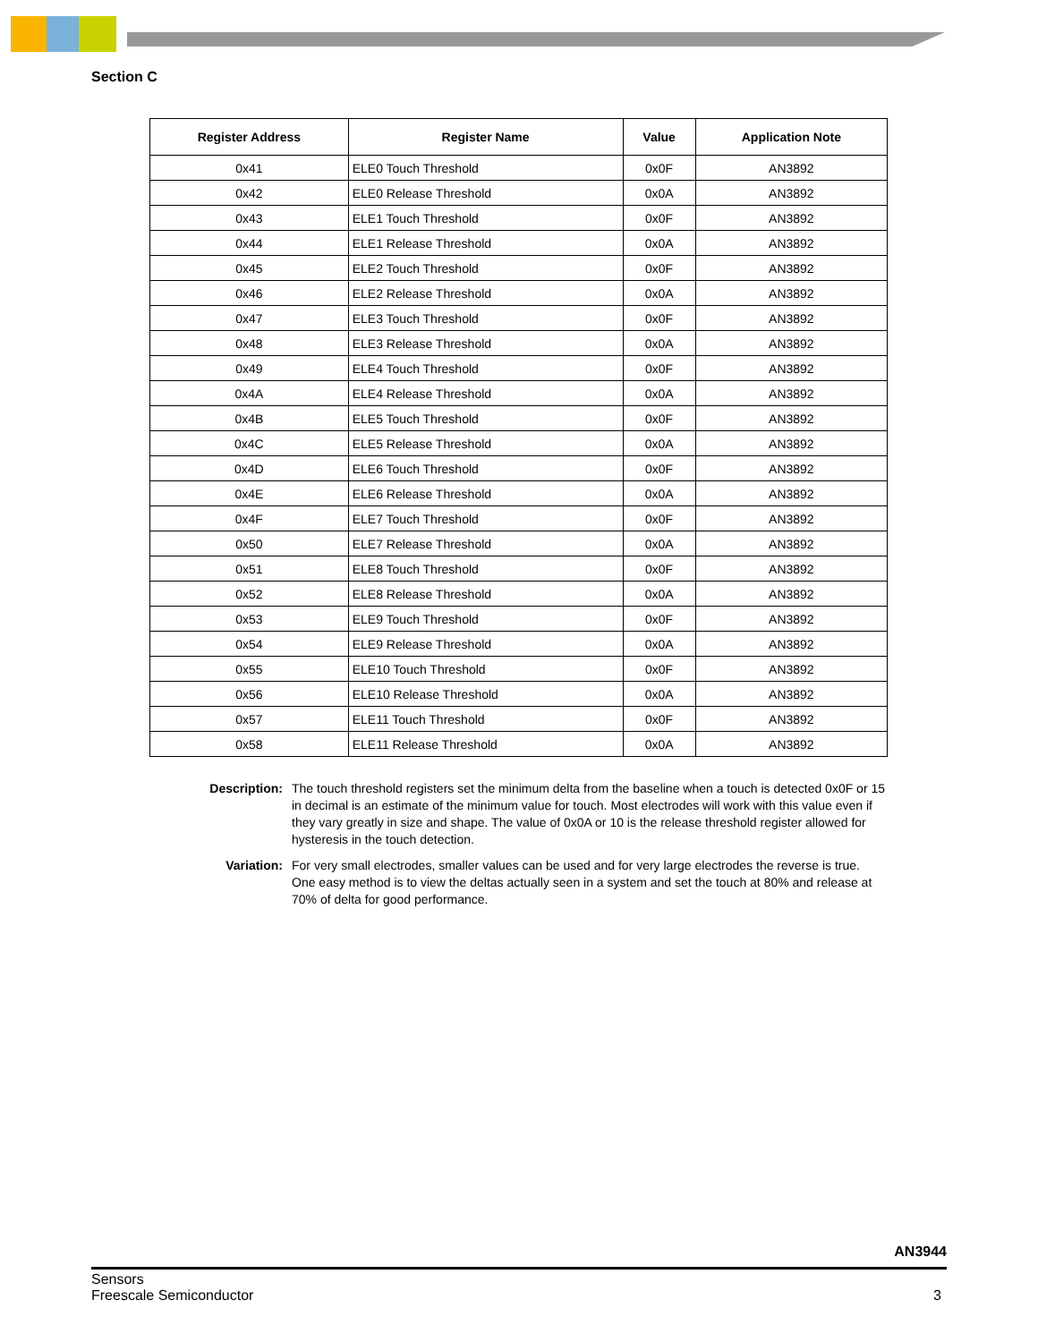Section C
| Register Address | Register Name | Value | Application Note |
| --- | --- | --- | --- |
| 0x41 | ELE0 Touch Threshold | 0x0F | AN3892 |
| 0x42 | ELE0 Release Threshold | 0x0A | AN3892 |
| 0x43 | ELE1 Touch Threshold | 0x0F | AN3892 |
| 0x44 | ELE1 Release Threshold | 0x0A | AN3892 |
| 0x45 | ELE2 Touch Threshold | 0x0F | AN3892 |
| 0x46 | ELE2 Release Threshold | 0x0A | AN3892 |
| 0x47 | ELE3 Touch Threshold | 0x0F | AN3892 |
| 0x48 | ELE3 Release Threshold | 0x0A | AN3892 |
| 0x49 | ELE4 Touch Threshold | 0x0F | AN3892 |
| 0x4A | ELE4 Release Threshold | 0x0A | AN3892 |
| 0x4B | ELE5 Touch Threshold | 0x0F | AN3892 |
| 0x4C | ELE5 Release Threshold | 0x0A | AN3892 |
| 0x4D | ELE6 Touch Threshold | 0x0F | AN3892 |
| 0x4E | ELE6 Release Threshold | 0x0A | AN3892 |
| 0x4F | ELE7 Touch Threshold | 0x0F | AN3892 |
| 0x50 | ELE7 Release Threshold | 0x0A | AN3892 |
| 0x51 | ELE8 Touch Threshold | 0x0F | AN3892 |
| 0x52 | ELE8 Release Threshold | 0x0A | AN3892 |
| 0x53 | ELE9 Touch Threshold | 0x0F | AN3892 |
| 0x54 | ELE9 Release Threshold | 0x0A | AN3892 |
| 0x55 | ELE10 Touch Threshold | 0x0F | AN3892 |
| 0x56 | ELE10 Release Threshold | 0x0A | AN3892 |
| 0x57 | ELE11 Touch Threshold | 0x0F | AN3892 |
| 0x58 | ELE11 Release Threshold | 0x0A | AN3892 |
Description: The touch threshold registers set the minimum delta from the baseline when a touch is detected 0x0F or 15 in decimal is an estimate of the minimum value for touch. Most electrodes will work with this value even if they vary greatly in size and shape. The value of 0x0A or 10 is the release threshold register allowed for hysteresis in the touch detection.
Variation: For very small electrodes, smaller values can be used and for very large electrodes the reverse is true. One easy method is to view the deltas actually seen in a system and set the touch at 80% and release at 70% of delta for good performance.
AN3944
Sensors
Freescale Semiconductor 3